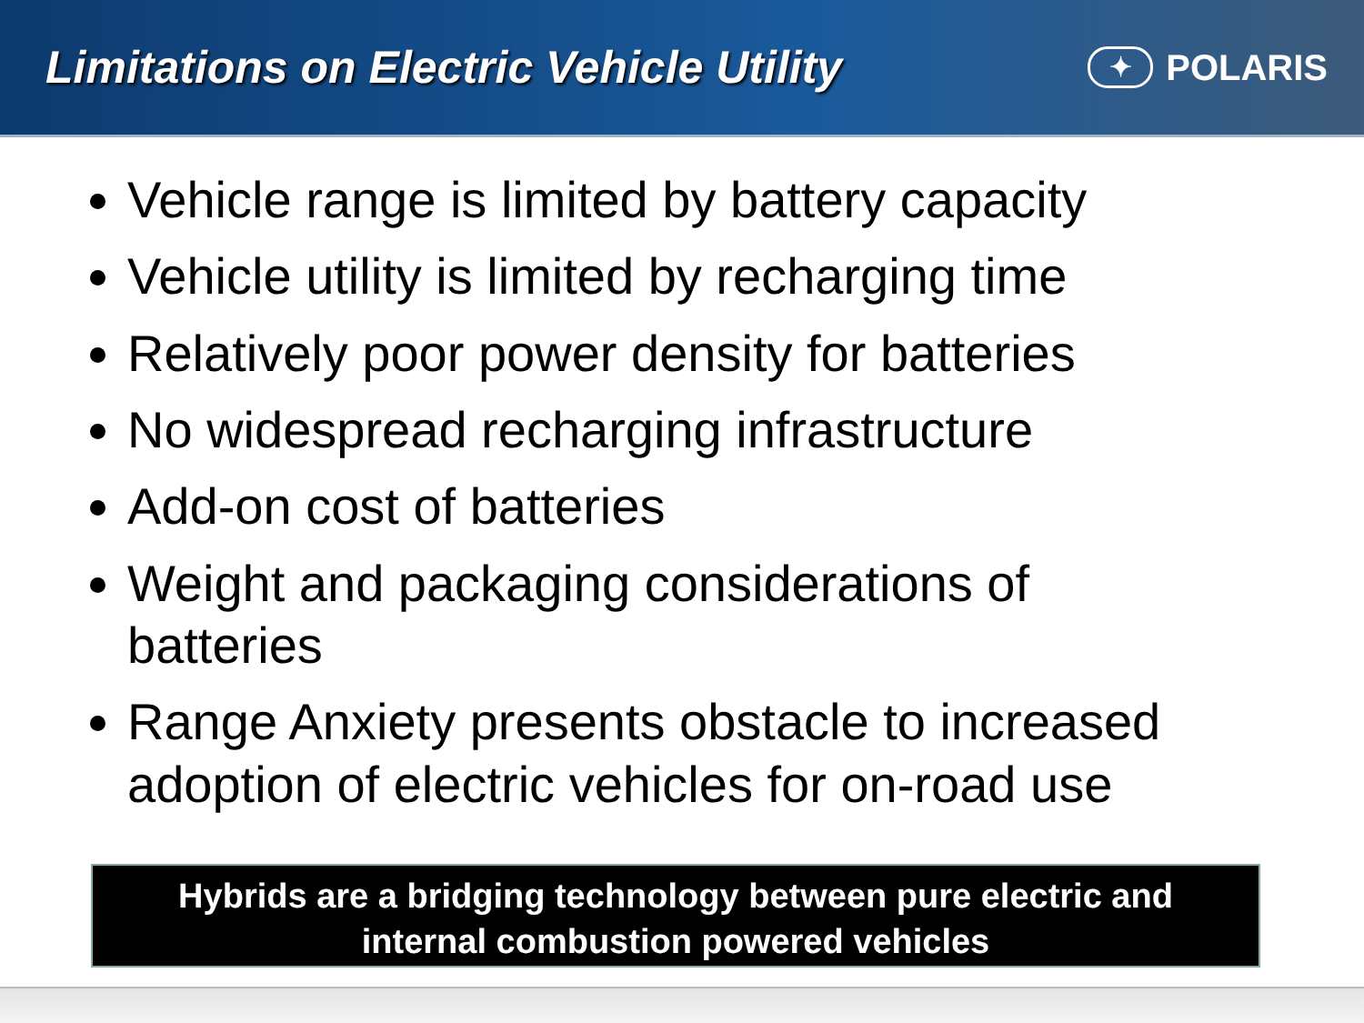Limitations on Electric Vehicle Utility
✦ POLARIS
Vehicle range is limited by battery capacity
Vehicle utility is limited by recharging time
Relatively poor power density for batteries
No widespread recharging infrastructure
Add-on cost of batteries
Weight and packaging considerations of batteries
Range Anxiety presents obstacle to increased adoption of electric vehicles for on-road use
Hybrids are a bridging technology between pure electric and
internal combustion powered vehicles